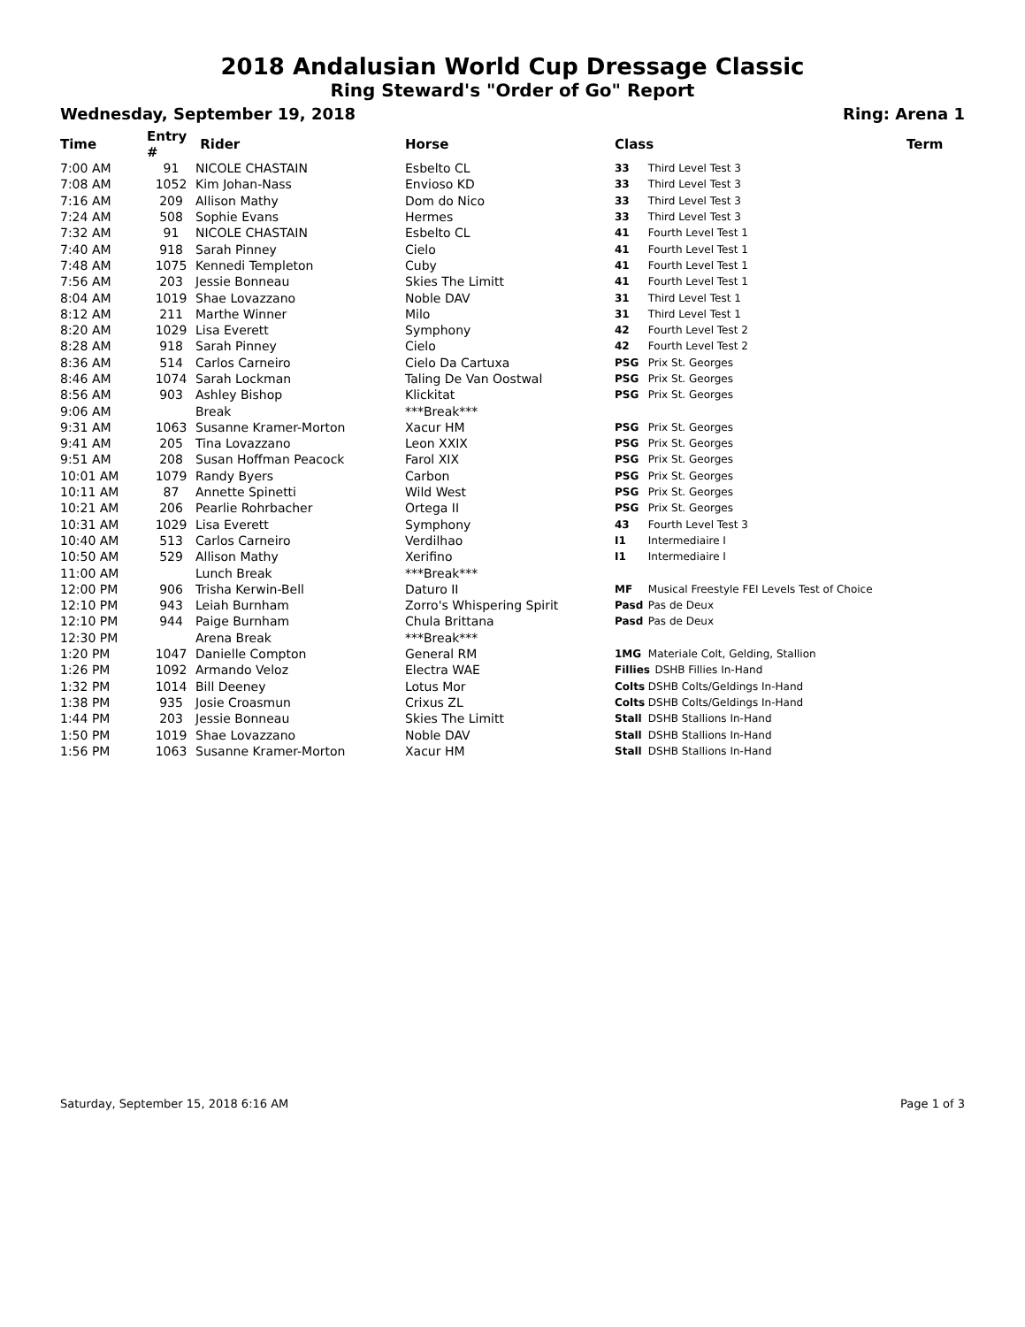2018 Andalusian World Cup Dressage Classic
Ring Steward's "Order of Go" Report
Wednesday, September 19, 2018 Ring: Arena 1
| Time | Entry # | Rider | Horse | Class | Term |
| --- | --- | --- | --- | --- | --- |
| 7:00 AM | 91 | NICOLE CHASTAIN | Esbelto CL | 33 Third Level Test 3 | |
| 7:08 AM | 1052 | Kim Johan-Nass | Envioso KD | 33 Third Level Test 3 | |
| 7:16 AM | 209 | Allison Mathy | Dom do Nico | 33 Third Level Test 3 | |
| 7:24 AM | 508 | Sophie Evans | Hermes | 33 Third Level Test 3 | |
| 7:32 AM | 91 | NICOLE CHASTAIN | Esbelto CL | 41 Fourth Level Test 1 | |
| 7:40 AM | 918 | Sarah Pinney | Cielo | 41 Fourth Level Test 1 | |
| 7:48 AM | 1075 | Kennedi Templeton | Cuby | 41 Fourth Level Test 1 | |
| 7:56 AM | 203 | Jessie Bonneau | Skies The Limitt | 41 Fourth Level Test 1 | |
| 8:04 AM | 1019 | Shae Lovazzano | Noble DAV | 31 Third Level Test 1 | |
| 8:12 AM | 211 | Marthe Winner | Milo | 31 Third Level Test 1 | |
| 8:20 AM | 1029 | Lisa Everett | Symphony | 42 Fourth Level Test 2 | |
| 8:28 AM | 918 | Sarah Pinney | Cielo | 42 Fourth Level Test 2 | |
| 8:36 AM | 514 | Carlos Carneiro | Cielo Da Cartuxa | PSG Prix St. Georges | |
| 8:46 AM | 1074 | Sarah Lockman | Taling De Van Oostwal | PSG Prix St. Georges | |
| 8:56 AM | 903 | Ashley Bishop | Klickitat | PSG Prix St. Georges | |
| 9:06 AM | | Break | ***Break*** | | |
| 9:31 AM | 1063 | Susanne Kramer-Morton | Xacur HM | PSG Prix St. Georges | |
| 9:41 AM | 205 | Tina Lovazzano | Leon XXIX | PSG Prix St. Georges | |
| 9:51 AM | 208 | Susan Hoffman Peacock | Farol XIX | PSG Prix St. Georges | |
| 10:01 AM | 1079 | Randy Byers | Carbon | PSG Prix St. Georges | |
| 10:11 AM | 87 | Annette Spinetti | Wild West | PSG Prix St. Georges | |
| 10:21 AM | 206 | Pearlie Rohrbacher | Ortega II | PSG Prix St. Georges | |
| 10:31 AM | 1029 | Lisa Everett | Symphony | 43 Fourth Level Test 3 | |
| 10:40 AM | 513 | Carlos Carneiro | Verdilhao | I1 Intermediaire I | |
| 10:50 AM | 529 | Allison Mathy | Xerifino | I1 Intermediaire I | |
| 11:00 AM | | Lunch Break | ***Break*** | | |
| 12:00 PM | 906 | Trisha Kerwin-Bell | Daturo II | MF Musical Freestyle FEI Levels Test of Choice | |
| 12:10 PM | 943 | Leiah Burnham | Zorro's Whispering Spirit | Pasd Pas de Deux | |
| 12:10 PM | 944 | Paige Burnham | Chula Brittana | Pasd Pas de Deux | |
| 12:30 PM | | Arena Break | ***Break*** | | |
| 1:20 PM | 1047 | Danielle Compton | General RM | 1MG Materiale Colt, Gelding, Stallion | |
| 1:26 PM | 1092 | Armando Veloz | Electra WAE | Fillies DSHB Fillies In-Hand | |
| 1:32 PM | 1014 | Bill Deeney | Lotus Mor | Colts DSHB Colts/Geldings In-Hand | |
| 1:38 PM | 935 | Josie Croasmun | Crixus ZL | Colts DSHB Colts/Geldings In-Hand | |
| 1:44 PM | 203 | Jessie Bonneau | Skies The Limitt | Stall DSHB Stallions In-Hand | |
| 1:50 PM | 1019 | Shae Lovazzano | Noble DAV | Stall DSHB Stallions In-Hand | |
| 1:56 PM | 1063 | Susanne Kramer-Morton | Xacur HM | Stall DSHB Stallions In-Hand | |
Saturday, September 15, 2018 6:16 AM Page 1 of 3